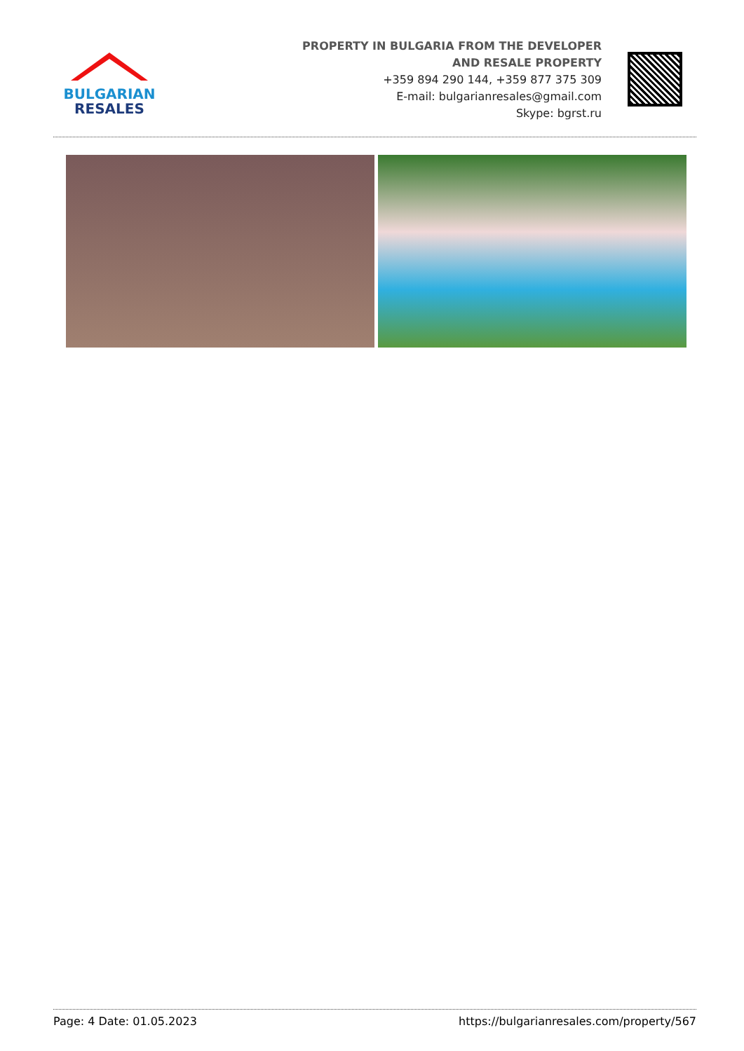BULGARIAN
RESALES
PROPERTY IN BULGARIA FROM THE DEVELOPER
AND RESALE PROPERTY
+359 894 290 144, +359 877 375 309
E-mail: bulgarianresales@gmail.com
Skype: bgrst.ru
Page: 4 Date: 01.05.2023 https://bulgarianresales.com/property/567